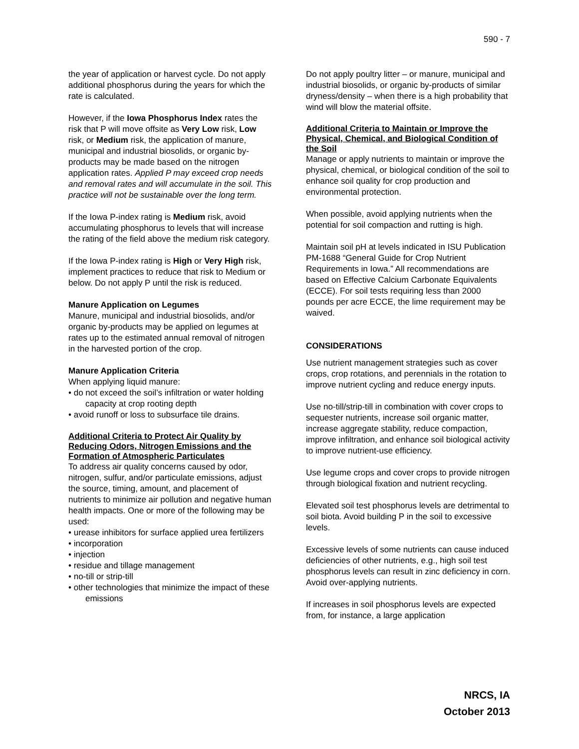590 - 7
the year of application or harvest cycle. Do not apply additional phosphorus during the years for which the rate is calculated.
However, if the Iowa Phosphorus Index rates the risk that P will move offsite as Very Low risk, Low risk, or Medium risk, the application of manure, municipal and industrial biosolids, or organic by-products may be made based on the nitrogen application rates. Applied P may exceed crop needs and removal rates and will accumulate in the soil. This practice will not be sustainable over the long term.
If the Iowa P-index rating is Medium risk, avoid accumulating phosphorus to levels that will increase the rating of the field above the medium risk category.
If the Iowa P-index rating is High or Very High risk, implement practices to reduce that risk to Medium or below. Do not apply P until the risk is reduced.
Manure Application on Legumes
Manure, municipal and industrial biosolids, and/or organic by-products may be applied on legumes at rates up to the estimated annual removal of nitrogen in the harvested portion of the crop.
Manure Application Criteria
When applying liquid manure:
• do not exceed the soil’s infiltration or water holding capacity at crop rooting depth
• avoid runoff or loss to subsurface tile drains.
Additional Criteria to Protect Air Quality by Reducing Odors, Nitrogen Emissions and the Formation of Atmospheric Particulates
To address air quality concerns caused by odor, nitrogen, sulfur, and/or particulate emissions, adjust the source, timing, amount, and placement of nutrients to minimize air pollution and negative human health impacts. One or more of the following may be used:
• urease inhibitors for surface applied urea fertilizers
• incorporation
• injection
• residue and tillage management
• no-till or strip-till
• other technologies that minimize the impact of these emissions
Do not apply poultry litter – or manure, municipal and industrial biosolids, or organic by-products of similar dryness/density – when there is a high probability that wind will blow the material offsite.
Additional Criteria to Maintain or Improve the Physical, Chemical, and Biological Condition of the Soil
Manage or apply nutrients to maintain or improve the physical, chemical, or biological condition of the soil to enhance soil quality for crop production and environmental protection.
When possible, avoid applying nutrients when the potential for soil compaction and rutting is high.
Maintain soil pH at levels indicated in ISU Publication PM-1688 “General Guide for Crop Nutrient Requirements in Iowa.” All recommendations are based on Effective Calcium Carbonate Equivalents (ECCE). For soil tests requiring less than 2000 pounds per acre ECCE, the lime requirement may be waived.
CONSIDERATIONS
Use nutrient management strategies such as cover crops, crop rotations, and perennials in the rotation to improve nutrient cycling and reduce energy inputs.
Use no-till/strip-till in combination with cover crops to sequester nutrients, increase soil organic matter, increase aggregate stability, reduce compaction, improve infiltration, and enhance soil biological activity to improve nutrient-use efficiency.
Use legume crops and cover crops to provide nitrogen through biological fixation and nutrient recycling.
Elevated soil test phosphorus levels are detrimental to soil biota. Avoid building P in the soil to excessive levels.
Excessive levels of some nutrients can cause induced deficiencies of other nutrients, e.g., high soil test phosphorus levels can result in zinc deficiency in corn. Avoid over-applying nutrients.
If increases in soil phosphorus levels are expected from, for instance, a large application
NRCS, IA
October 2013